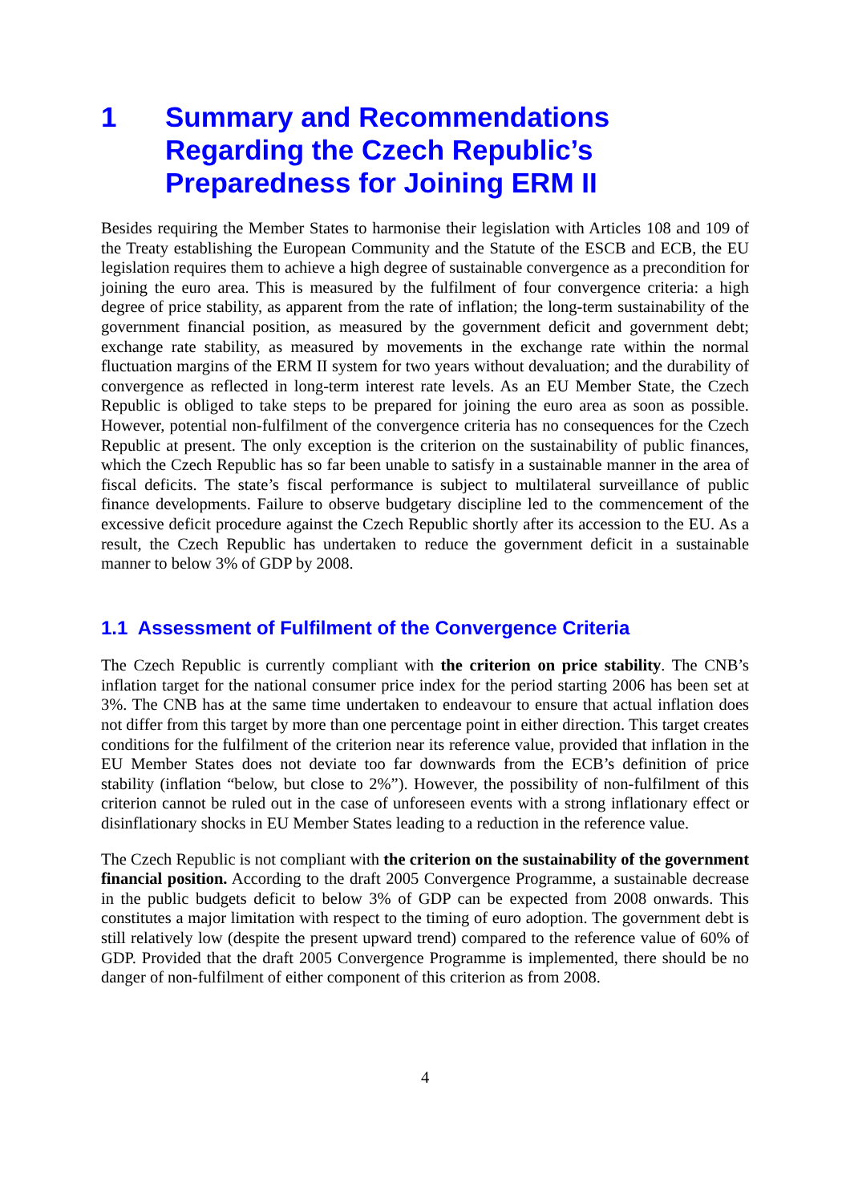1 Summary and Recommendations Regarding the Czech Republic’s Preparedness for Joining ERM II
Besides requiring the Member States to harmonise their legislation with Articles 108 and 109 of the Treaty establishing the European Community and the Statute of the ESCB and ECB, the EU legislation requires them to achieve a high degree of sustainable convergence as a precondition for joining the euro area. This is measured by the fulfilment of four convergence criteria: a high degree of price stability, as apparent from the rate of inflation; the long-term sustainability of the government financial position, as measured by the government deficit and government debt; exchange rate stability, as measured by movements in the exchange rate within the normal fluctuation margins of the ERM II system for two years without devaluation; and the durability of convergence as reflected in long-term interest rate levels. As an EU Member State, the Czech Republic is obliged to take steps to be prepared for joining the euro area as soon as possible. However, potential non-fulfilment of the convergence criteria has no consequences for the Czech Republic at present. The only exception is the criterion on the sustainability of public finances, which the Czech Republic has so far been unable to satisfy in a sustainable manner in the area of fiscal deficits. The state’s fiscal performance is subject to multilateral surveillance of public finance developments. Failure to observe budgetary discipline led to the commencement of the excessive deficit procedure against the Czech Republic shortly after its accession to the EU. As a result, the Czech Republic has undertaken to reduce the government deficit in a sustainable manner to below 3% of GDP by 2008.
1.1 Assessment of Fulfilment of the Convergence Criteria
The Czech Republic is currently compliant with the criterion on price stability. The CNB’s inflation target for the national consumer price index for the period starting 2006 has been set at 3%. The CNB has at the same time undertaken to endeavour to ensure that actual inflation does not differ from this target by more than one percentage point in either direction. This target creates conditions for the fulfilment of the criterion near its reference value, provided that inflation in the EU Member States does not deviate too far downwards from the ECB’s definition of price stability (inflation “below, but close to 2%”). However, the possibility of non-fulfilment of this criterion cannot be ruled out in the case of unforeseen events with a strong inflationary effect or disinflationary shocks in EU Member States leading to a reduction in the reference value.
The Czech Republic is not compliant with the criterion on the sustainability of the government financial position. According to the draft 2005 Convergence Programme, a sustainable decrease in the public budgets deficit to below 3% of GDP can be expected from 2008 onwards. This constitutes a major limitation with respect to the timing of euro adoption. The government debt is still relatively low (despite the present upward trend) compared to the reference value of 60% of GDP. Provided that the draft 2005 Convergence Programme is implemented, there should be no danger of non-fulfilment of either component of this criterion as from 2008.
4